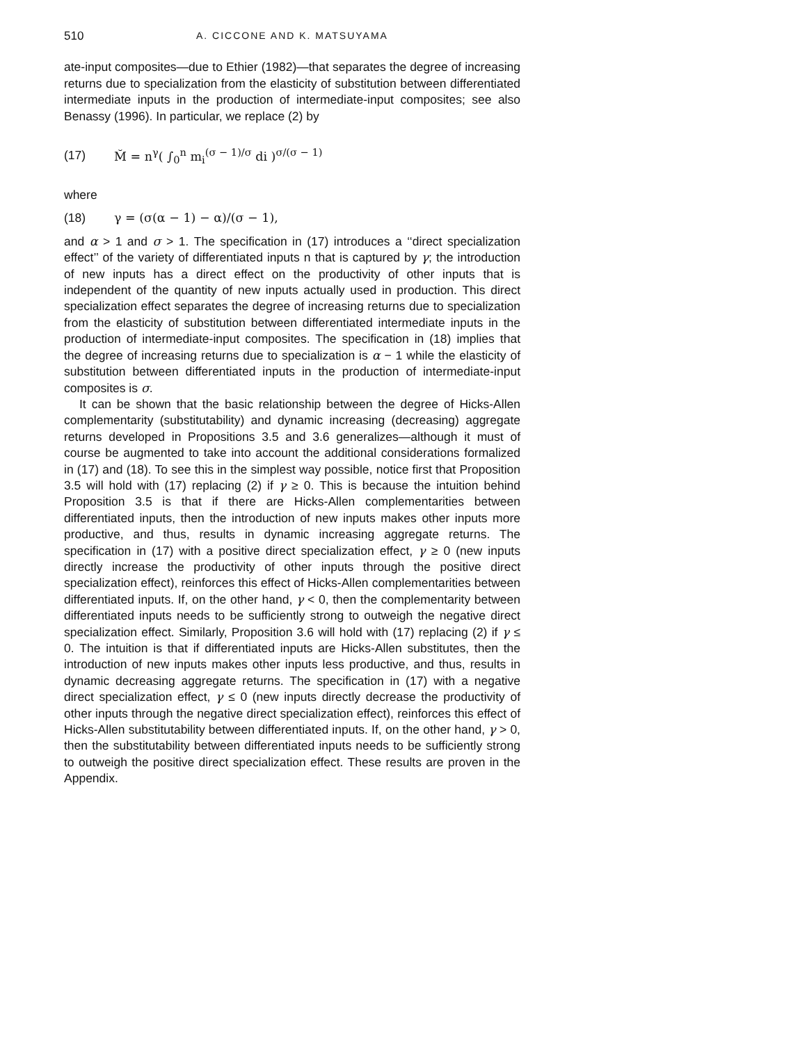510 A. CICCONE AND K. MATSUYAMA
ate-input composites—due to Ethier (1982)—that separates the degree of increasing returns due to specialization from the elasticity of substitution between differentiated intermediate inputs in the production of intermediate-input composites; see also Benassy (1996). In particular, we replace (2) by
(17) M̆ = n<sup>γ</sup>( ∫<sub>0</sub><sup>n</sup> m<sub>i</sub><sup>(σ − 1)/σ</sup> di )<sup>σ/(σ − 1)</sup>
where
(18) γ = (σ(α − 1) − α)/(σ − 1),
and α > 1 and σ > 1. The specification in (17) introduces a ‘‘direct specialization effect’’ of the variety of differentiated inputs n that is captured by γ; the introduction of new inputs has a direct effect on the productivity of other inputs that is independent of the quantity of new inputs actually used in production. This direct specialization effect separates the degree of increasing returns due to specialization from the elasticity of substitution between differentiated intermediate inputs in the production of intermediate-input composites. The specification in (18) implies that the degree of increasing returns due to specialization is α − 1 while the elasticity of substitution between differentiated inputs in the production of intermediate-input composites is σ.
It can be shown that the basic relationship between the degree of Hicks-Allen complementarity (substitutability) and dynamic increasing (decreasing) aggregate returns developed in Propositions 3.5 and 3.6 generalizes—although it must of course be augmented to take into account the additional considerations formalized in (17) and (18). To see this in the simplest way possible, notice first that Proposition 3.5 will hold with (17) replacing (2) if γ ≥ 0. This is because the intuition behind Proposition 3.5 is that if there are Hicks-Allen complementarities between differentiated inputs, then the introduction of new inputs makes other inputs more productive, and thus, results in dynamic increasing aggregate returns. The specification in (17) with a positive direct specialization effect, γ ≥ 0 (new inputs directly increase the productivity of other inputs through the positive direct specialization effect), reinforces this effect of Hicks-Allen complementarities between differentiated inputs. If, on the other hand, γ < 0, then the complementarity between differentiated inputs needs to be sufficiently strong to outweigh the negative direct specialization effect. Similarly, Proposition 3.6 will hold with (17) replacing (2) if γ ≤ 0. The intuition is that if differentiated inputs are Hicks-Allen substitutes, then the introduction of new inputs makes other inputs less productive, and thus, results in dynamic decreasing aggregate returns. The specification in (17) with a negative direct specialization effect, γ ≤ 0 (new inputs directly decrease the productivity of other inputs through the negative direct specialization effect), reinforces this effect of Hicks-Allen substitutability between differentiated inputs. If, on the other hand, γ > 0, then the substitutability between differentiated inputs needs to be sufficiently strong to outweigh the positive direct specialization effect. These results are proven in the Appendix.